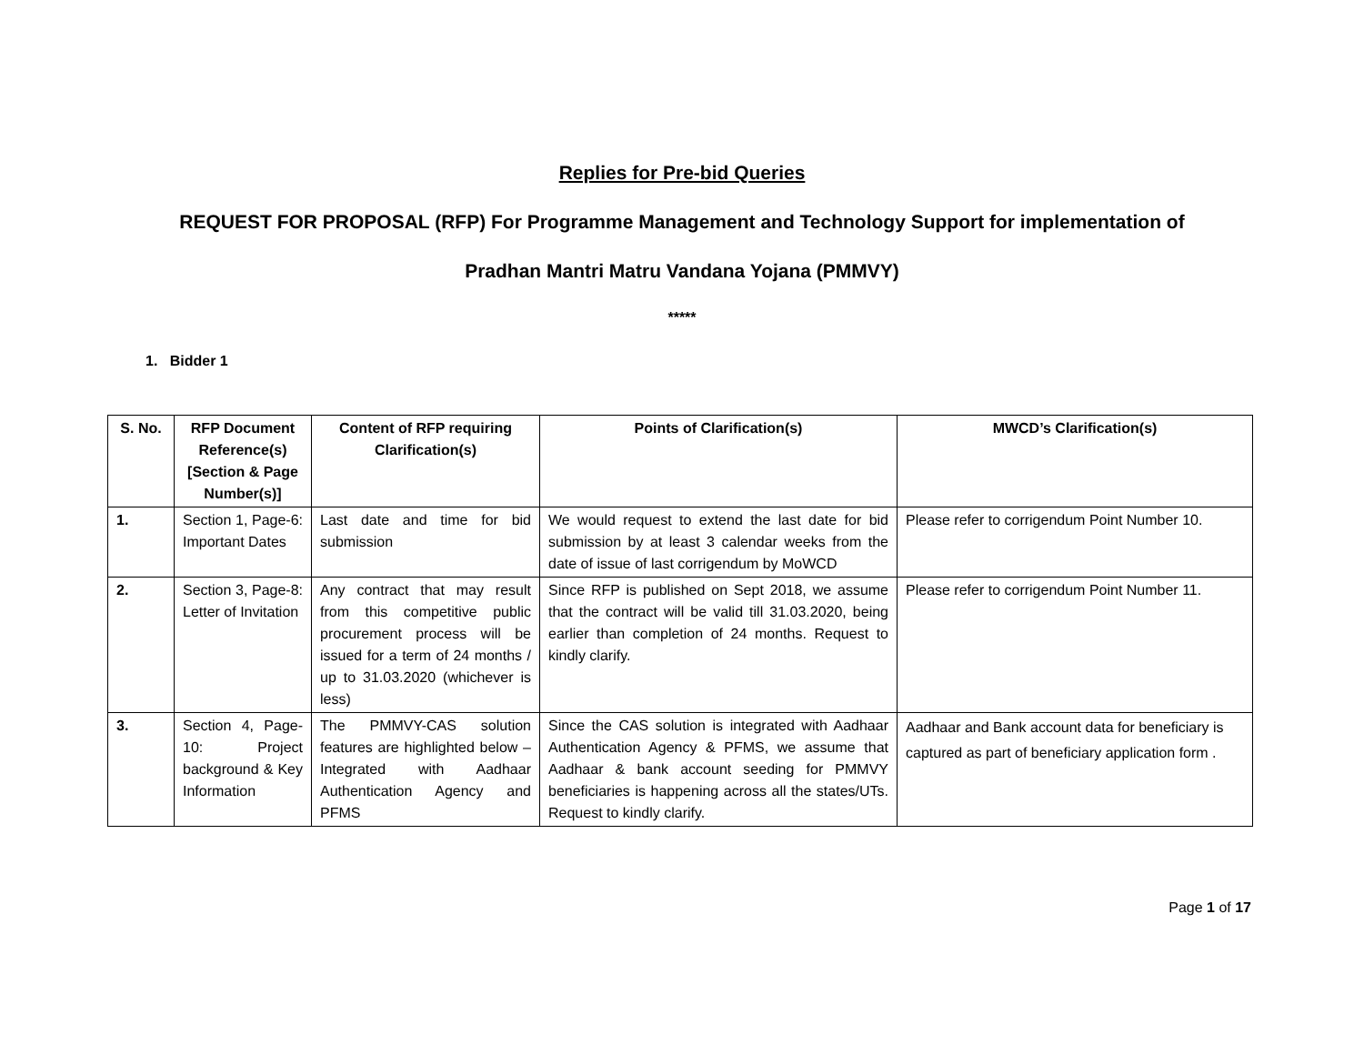Replies for Pre-bid Queries
REQUEST FOR PROPOSAL (RFP) For Programme Management and Technology Support for implementation of
Pradhan Mantri Matru Vandana Yojana (PMMVY)
*****
1. Bidder 1
| S. No. | RFP Document Reference(s) [Section & Page Number(s)] | Content of RFP requiring Clarification(s) | Points of Clarification(s) | MWCD’s Clarification(s) |
| --- | --- | --- | --- | --- |
| 1. | Section 1, Page-6: Important Dates | Last date and time for bid submission | We would request to extend the last date for bid submission by at least 3 calendar weeks from the date of issue of last corrigendum by MoWCD | Please refer to corrigendum Point Number 10. |
| 2. | Section 3, Page-8: Letter of Invitation | Any contract that may result from this competitive public procurement process will be issued for a term of 24 months / up to 31.03.2020 (whichever is less) | Since RFP is published on Sept 2018, we assume that the contract will be valid till 31.03.2020, being earlier than completion of 24 months. Request to kindly clarify. | Please refer to corrigendum Point Number 11. |
| 3. | Section 4, Page-10: Project background & Key Information | The PMMVY-CAS solution features are highlighted below – Integrated with Aadhaar Authentication Agency and PFMS | Since the CAS solution is integrated with Aadhaar Authentication Agency & PFMS, we assume that Aadhaar & bank account seeding for PMMVY beneficiaries is happening across all the states/UTs. Request to kindly clarify. | Aadhaar and Bank account data for beneficiary is captured as part of beneficiary application form . |
Page 1 of 17